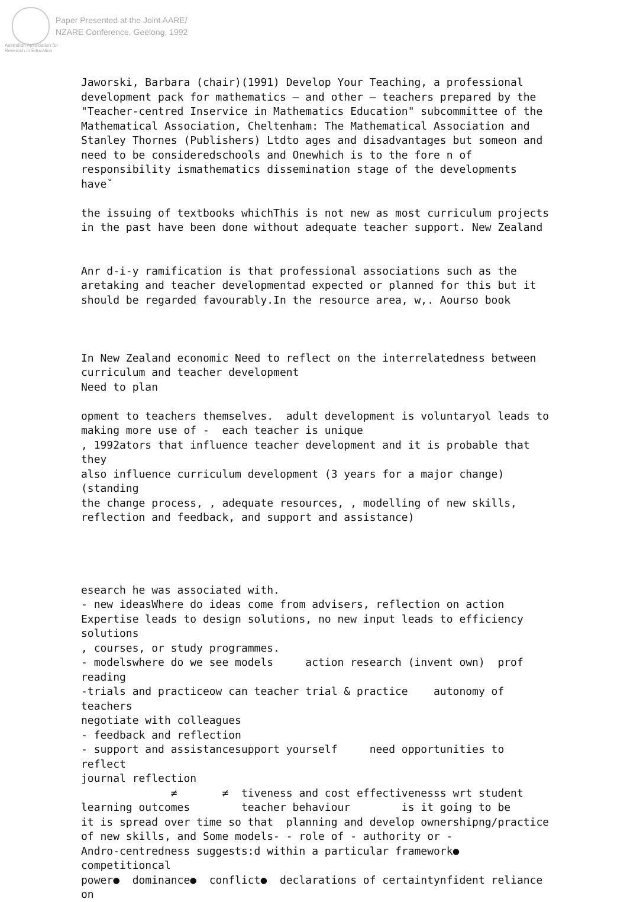Paper Presented at the Joint AARE/
NZARE Conference, Geelong, 1992
Australian Association for Research in Education
Jaworski, Barbara (chair)(1991) Develop Your Teaching, a professional development pack for mathematics – and other – teachers prepared by the "Teacher-centred Inservice in Mathematics Education" subcommittee of the Mathematical Association, Cheltenham: The Mathematical Association and Stanley Thornes (Publishers) Ltdto ages and disadvantages but someon and need to be consideredschools and Onewhich is to the fore n of responsibility ismathematics dissemination stage of the developments haveˇ the issuing of textbooks whichThis is not new as most curriculum projects in the past have been done without adequate teacher support. New Zealand Anr d-i-y ramification is that professional associations such as the aretaking and teacher developmentad expected or planned for this but it should be regarded favourably.In the resource area, w,. Aourso book In New Zealand economic Need to reflect on the interrelatedness between curriculum and teacher development Need to plan opment to teachers themselves. adult development is voluntaryol leads to making more use of - each teacher is unique , 1992ators that influence teacher development and it is probable that they also influence curriculum development (3 years for a major change)(standing the change process, , adequate resources, , modelling of new skills, reflection and feedback, and support and assistance) esearch he was associated with. - new ideasWhere do ideas come from advisers, reflection on action Expertise leads to design solutions, no new input leads to efficiency solutions , courses, or study programmes. - modelswhere do we see models action research (invent own) prof reading -trials and practiceow can teacher trial & practice autonomy of teachers negotiate with colleagues - feedback and reflection - support and assistancesupport yourself need opportunities to reflect journal reflection ≠ ≠ tiveness and cost effectivenesss wrt student learning outcomes teacher behaviour is it going to be it is spread over time so that planning and develop ownershipng/practice of new skills, and Some models- - role of - authority or - Andro-centredness suggests:d within a particular framework● competitioncal power● dominance● conflict● declarations of certaintynfident reliance on